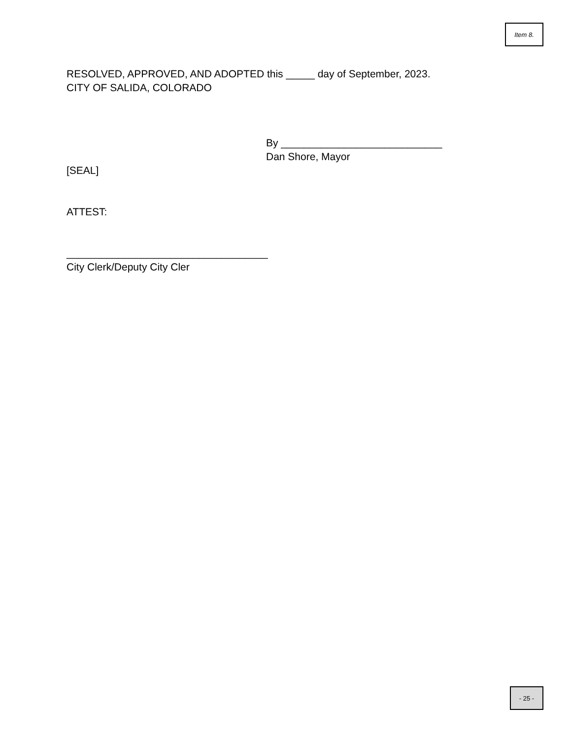Item 8.
RESOLVED, APPROVED, AND ADOPTED this _____ day of September, 2023.
CITY OF SALIDA, COLORADO
By ____________________________
Dan Shore, Mayor
[SEAL]
ATTEST:
___________________________________
City Clerk/Deputy City Cler
- 25 -